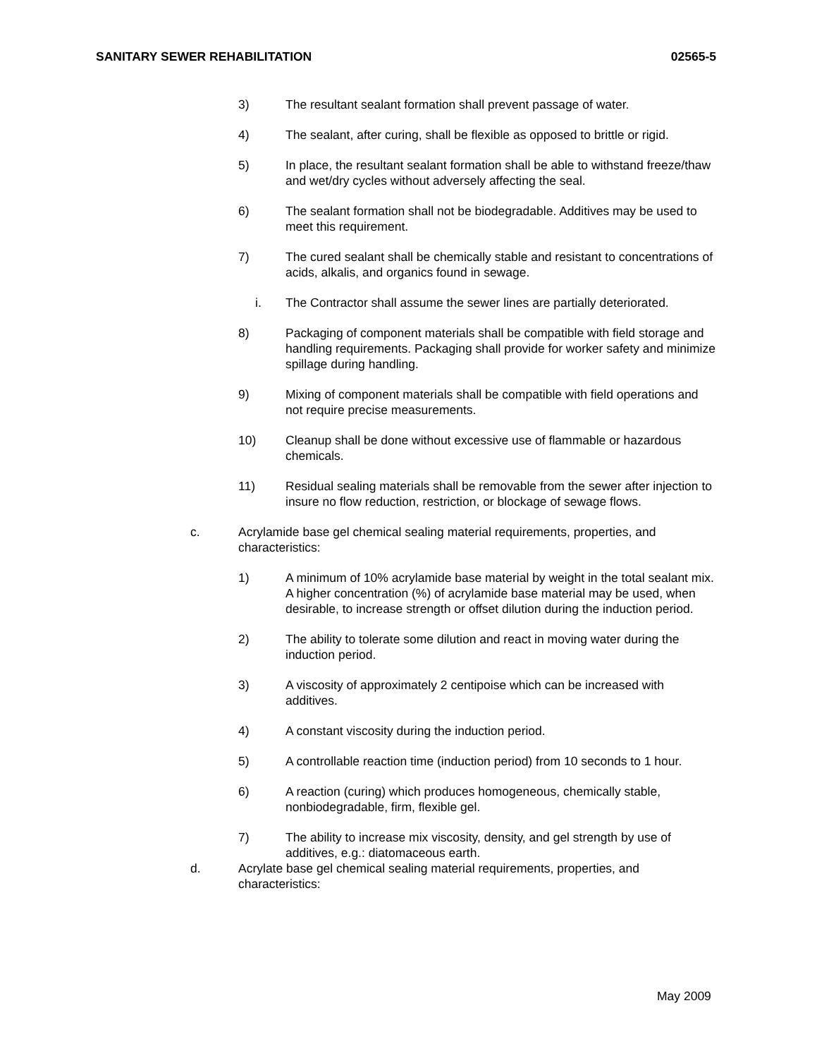SANITARY SEWER REHABILITATION 02565-5
3) The resultant sealant formation shall prevent passage of water.
4) The sealant, after curing, shall be flexible as opposed to brittle or rigid.
5) In place, the resultant sealant formation shall be able to withstand freeze/thaw and wet/dry cycles without adversely affecting the seal.
6) The sealant formation shall not be biodegradable. Additives may be used to meet this requirement.
7) The cured sealant shall be chemically stable and resistant to concentrations of acids, alkalis, and organics found in sewage.
i. The Contractor shall assume the sewer lines are partially deteriorated.
8) Packaging of component materials shall be compatible with field storage and handling requirements. Packaging shall provide for worker safety and minimize spillage during handling.
9) Mixing of component materials shall be compatible with field operations and not require precise measurements.
10) Cleanup shall be done without excessive use of flammable or hazardous chemicals.
11) Residual sealing materials shall be removable from the sewer after injection to insure no flow reduction, restriction, or blockage of sewage flows.
c. Acrylamide base gel chemical sealing material requirements, properties, and characteristics:
1) A minimum of 10% acrylamide base material by weight in the total sealant mix. A higher concentration (%) of acrylamide base material may be used, when desirable, to increase strength or offset dilution during the induction period.
2) The ability to tolerate some dilution and react in moving water during the induction period.
3) A viscosity of approximately 2 centipoise which can be increased with additives.
4) A constant viscosity during the induction period.
5) A controllable reaction time (induction period) from 10 seconds to 1 hour.
6) A reaction (curing) which produces homogeneous, chemically stable, nonbiodegradable, firm, flexible gel.
7) The ability to increase mix viscosity, density, and gel strength by use of additives, e.g.: diatomaceous earth.
d. Acrylate base gel chemical sealing material requirements, properties, and characteristics:
May 2009